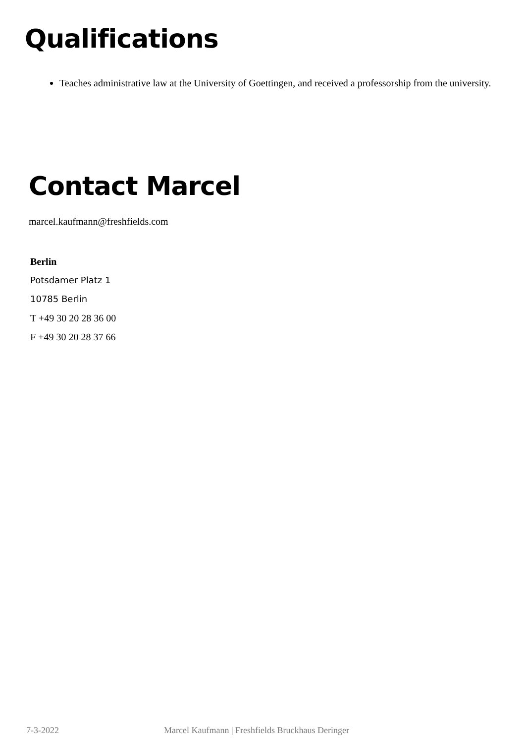Qualifications
Teaches administrative law at the University of Goettingen, and received a professorship from the university.
Contact Marcel
marcel.kaufmann@freshfields.com
Berlin
Potsdamer Platz 1
10785 Berlin
T +49 30 20 28 36 00
F +49 30 20 28 37 66
7-3-2022 Marcel Kaufmann | Freshfields Bruckhaus Deringer